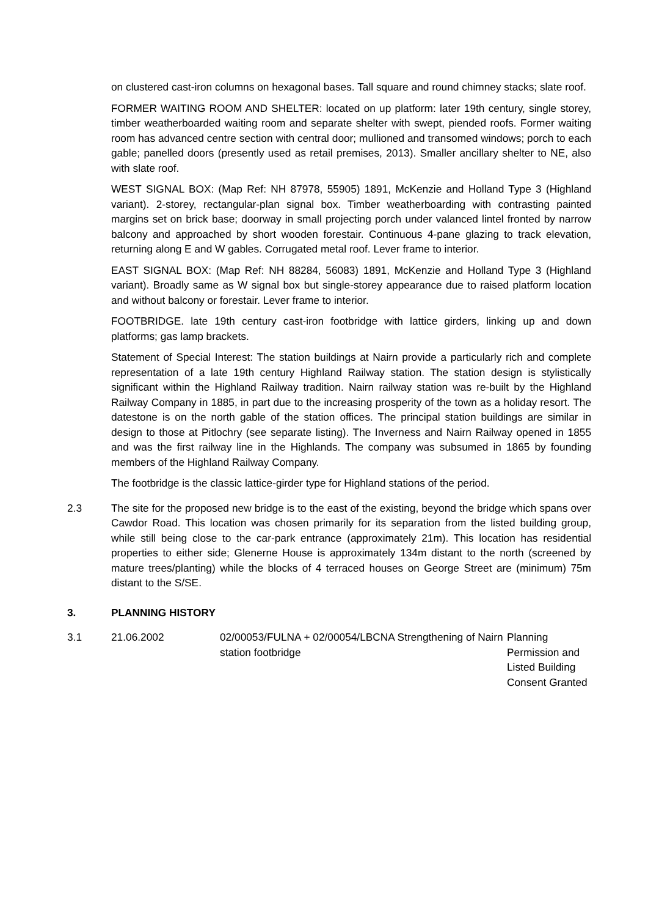on clustered cast-iron columns on hexagonal bases. Tall square and round chimney stacks; slate roof.
FORMER WAITING ROOM AND SHELTER: located on up platform: later 19th century, single storey, timber weatherboarded waiting room and separate shelter with swept, piended roofs. Former waiting room has advanced centre section with central door; mullioned and transomed windows; porch to each gable; panelled doors (presently used as retail premises, 2013). Smaller ancillary shelter to NE, also with slate roof.
WEST SIGNAL BOX: (Map Ref: NH 87978, 55905) 1891, McKenzie and Holland Type 3 (Highland variant). 2-storey, rectangular-plan signal box. Timber weatherboarding with contrasting painted margins set on brick base; doorway in small projecting porch under valanced lintel fronted by narrow balcony and approached by short wooden forestair. Continuous 4-pane glazing to track elevation, returning along E and W gables. Corrugated metal roof. Lever frame to interior.
EAST SIGNAL BOX: (Map Ref: NH 88284, 56083) 1891, McKenzie and Holland Type 3 (Highland variant). Broadly same as W signal box but single-storey appearance due to raised platform location and without balcony or forestair. Lever frame to interior.
FOOTBRIDGE. late 19th century cast-iron footbridge with lattice girders, linking up and down platforms; gas lamp brackets.
Statement of Special Interest: The station buildings at Nairn provide a particularly rich and complete representation of a late 19th century Highland Railway station. The station design is stylistically significant within the Highland Railway tradition. Nairn railway station was re-built by the Highland Railway Company in 1885, in part due to the increasing prosperity of the town as a holiday resort. The datestone is on the north gable of the station offices. The principal station buildings are similar in design to those at Pitlochry (see separate listing). The Inverness and Nairn Railway opened in 1855 and was the first railway line in the Highlands. The company was subsumed in 1865 by founding members of the Highland Railway Company.
The footbridge is the classic lattice-girder type for Highland stations of the period.
2.3 The site for the proposed new bridge is to the east of the existing, beyond the bridge which spans over Cawdor Road. This location was chosen primarily for its separation from the listed building group, while still being close to the car-park entrance (approximately 21m). This location has residential properties to either side; Glenerne House is approximately 134m distant to the north (screened by mature trees/planting) while the blocks of 4 terraced houses on George Street are (minimum) 75m distant to the S/SE.
3. PLANNING HISTORY
| 3.1 | 21.06.2002 | 02/00053/FULNA + 02/00054/LBCNA Strengthening of Nairn station footbridge | Planning Permission and Listed Building Consent Granted |